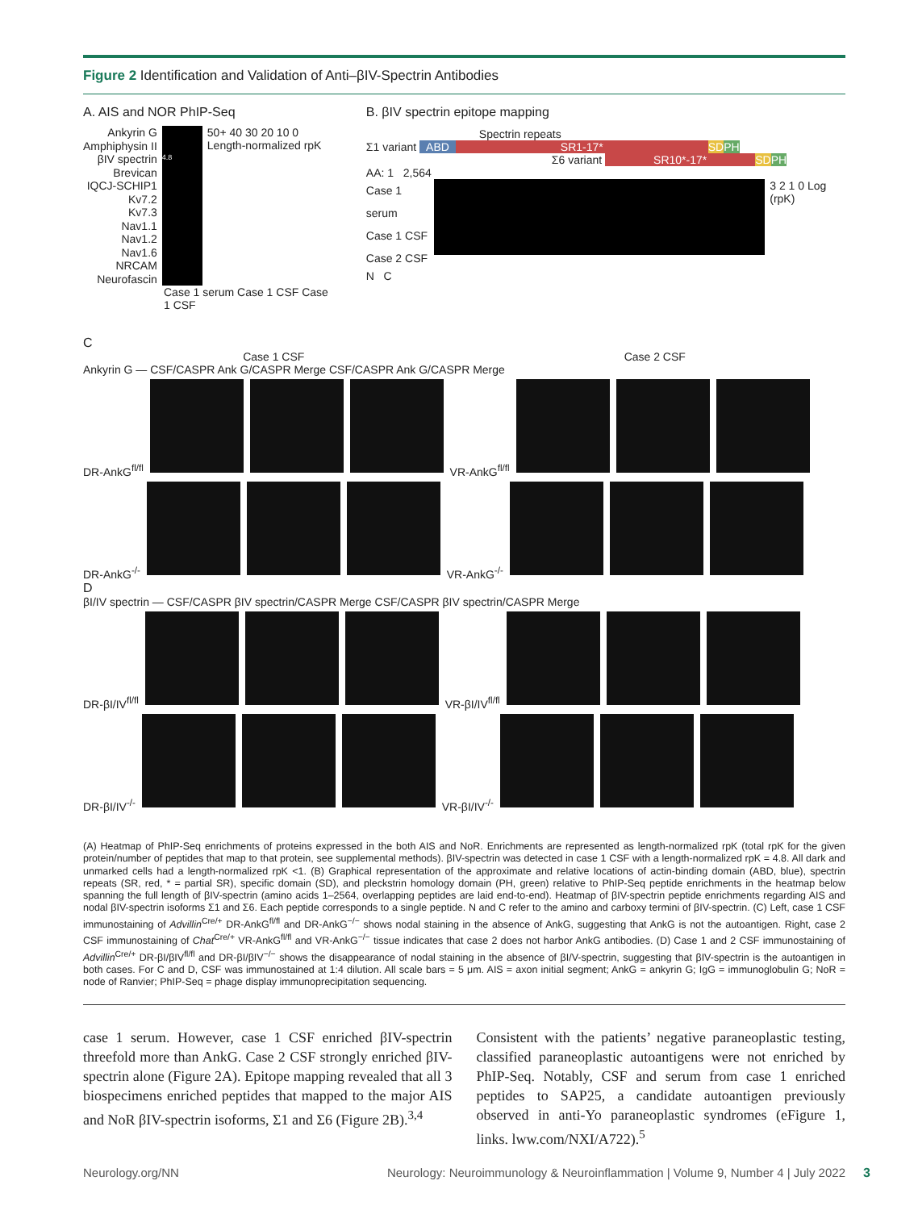Figure 2 Identification and Validation of Anti–βIV-Spectrin Antibodies
A. AIS and NOR PhIP-Seq
Ankyrin G
Amphiphysin II
βIV spectrin
Brevican
IQCJ-SCHIP1
Kv7.2
Kv7.3
Nav1.1
Nav1.2
Nav1.6
NRCAM
Neurofascin
4.8
50+ 40 30 20 10 0
Length-normalized rpK
Case 1 serum Case 1 CSF Case 1 CSF
B. βIV spectrin epitope mapping
Spectrin repeats
Σ1 variant ABD SR1-17* SD PH
Σ6 variant SR10*-17* SD PH
AA: 1 2,564
Case 1 serum
Case 1 CSF
Case 2 CSF
3 2 1 0 Log (rpK)
N C
C
Case 1 CSF Case 2 CSF
Ankyrin G — CSF/CASPR Ank G/CASPR Merge CSF/CASPR Ank G/CASPR Merge
DR-AnkG<sup>fl/fl</sup> VR-AnkG<sup>fl/fl</sup>
DR-AnkG<sup>-/-</sup> VR-AnkG<sup>-/-</sup>
D
βI/IV spectrin — CSF/CASPR βIV spectrin/CASPR Merge CSF/CASPR βIV spectrin/CASPR Merge
DR-βI/IV<sup>fl/fl</sup> VR-βI/IV<sup>fl/fl</sup>
DR-βI/IV<sup>-/-</sup> VR-βI/IV<sup>-/-</sup>
(A) Heatmap of PhIP-Seq enrichments of proteins expressed in the both AIS and NoR. Enrichments are represented as length-normalized rpK (total rpK for the given protein/number of peptides that map to that protein, see supplemental methods). βIV-spectrin was detected in case 1 CSF with a length-normalized rpK = 4.8. All dark and unmarked cells had a length-normalized rpK <1. (B) Graphical representation of the approximate and relative locations of actin-binding domain (ABD, blue), spectrin repeats (SR, red, * = partial SR), specific domain (SD), and pleckstrin homology domain (PH, green) relative to PhIP-Seq peptide enrichments in the heatmap below spanning the full length of βIV-spectrin (amino acids 1–2564, overlapping peptides are laid end-to-end). Heatmap of βIV-spectrin peptide enrichments regarding AIS and nodal βIV-spectrin isoforms Σ1 and Σ6. Each peptide corresponds to a single peptide. N and C refer to the amino and carboxy termini of βIV-spectrin. (C) Left, case 1 CSF immunostaining of Advillin<sup>Cre/+</sup> DR-AnkG<sup>fl/fl</sup> and DR-AnkG<sup>−/−</sup> shows nodal staining in the absence of AnkG, suggesting that AnkG is not the autoantigen. Right, case 2 CSF immunostaining of Chat<sup>Cre/+</sup> VR-AnkG<sup>fl/fl</sup> and VR-AnkG<sup>−/−</sup> tissue indicates that case 2 does not harbor AnkG antibodies. (D) Case 1 and 2 CSF immunostaining of Advillin<sup>Cre/+</sup> DR-βI/βIV<sup>fl/fl</sup> and DR-βI/βIV<sup>−/−</sup> shows the disappearance of nodal staining in the absence of βI/V-spectrin, suggesting that βIV-spectrin is the autoantigen in both cases. For C and D, CSF was immunostained at 1:4 dilution. All scale bars = 5 μm. AIS = axon initial segment; AnkG = ankyrin G; IgG = immunoglobulin G; NoR = node of Ranvier; PhIP-Seq = phage display immunoprecipitation sequencing.
case 1 serum. However, case 1 CSF enriched βIV-spectrin threefold more than AnkG. Case 2 CSF strongly enriched βIV-spectrin alone (Figure 2A). Epitope mapping revealed that all 3 biospecimens enriched peptides that mapped to the major AIS and NoR βIV-spectrin isoforms, Σ1 and Σ6 (Figure 2B).<sup>3,4</sup>
Consistent with the patients’ negative paraneoplastic testing, classified paraneoplastic autoantigens were not enriched by PhIP-Seq. Notably, CSF and serum from case 1 enriched peptides to SAP25, a candidate autoantigen previously observed in anti-Yo paraneoplastic syndromes (eFigure 1, links. lww.com/NXI/A722).<sup>5</sup>
Neurology.org/NN Neurology: Neuroimmunology & Neuroinflammation | Volume 9, Number 4 | July 2022 3